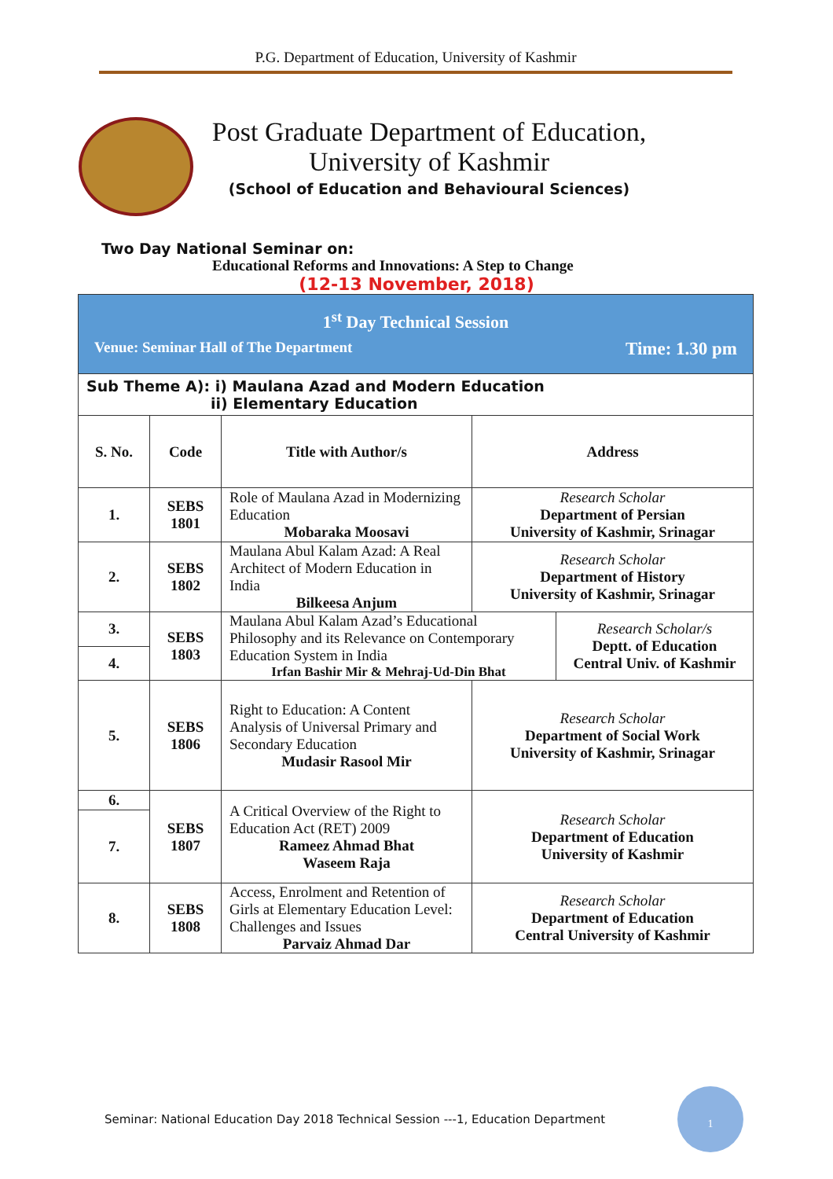P.G. Department of Education, University of Kashmir
Post Graduate Department of Education,
University of Kashmir
(School of Education and Behavioural Sciences)
Two Day National Seminar on:
Educational Reforms and Innovations: A Step to Change
(12-13 November, 2018)
| 1<sup>st</sup> Day Technical Session Venue: Seminar Hall of The Department Time: 1.30 pm | | | | |
| Sub Theme A): i) Maulana Azad and Modern Education ii) Elementary Education | | | | |
| S. No. | Code | Title with Author/s | Address | |
| 1. | SEBS 1801 | Role of Maulana Azad in Modernizing Education Mobaraka Moosavi | Research Scholar Department of Persian University of Kashmir, Srinagar | |
| 2. | SEBS 1802 | Maulana Abul Kalam Azad: A Real Architect of Modern Education in India Bilkeesa Anjum | Research Scholar Department of History University of Kashmir, Srinagar | |
| 3. | SEBS 1803 | Maulana Abul Kalam Azad’s Educational Philosophy and its Relevance on Contemporary Education System in India Irfan Bashir Mir & Mehraj-Ud-Din Bhat | | Research Scholar/s Deptt. of Education Central Univ. of Kashmir |
| 4. | | | | |
| 5. | SEBS 1806 | Right to Education: A Content Analysis of Universal Primary and Secondary Education Mudasir Rasool Mir | Research Scholar Department of Social Work University of Kashmir, Srinagar | |
| 6. | SEBS 1807 | A Critical Overview of the Right to Education Act (RET) 2009 Rameez Ahmad Bhat Waseem Raja | Research Scholar Department of Education University of Kashmir | |
| 7. | | | | |
| 8. | SEBS 1808 | Access, Enrolment and Retention of Girls at Elementary Education Level: Challenges and Issues Parvaiz Ahmad Dar | Research Scholar Department of Education Central University of Kashmir | |
Seminar: National Education Day 2018 Technical Session ---1, Education Department
1